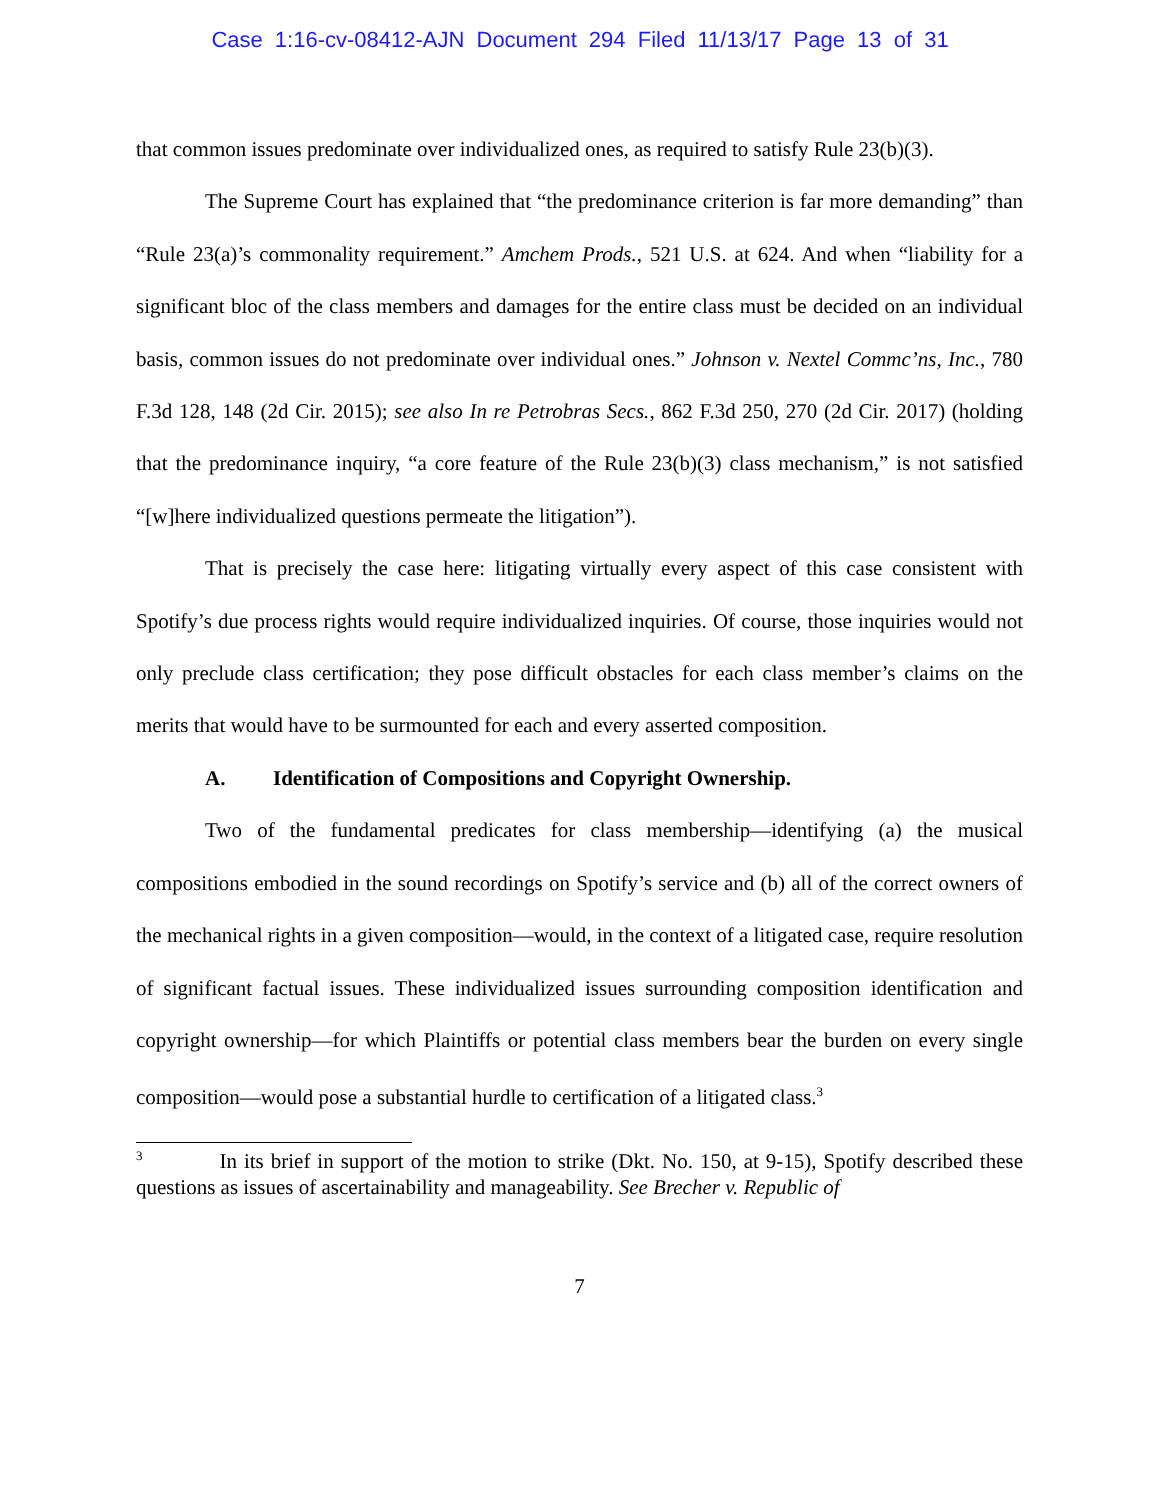Case 1:16-cv-08412-AJN Document 294 Filed 11/13/17 Page 13 of 31
that common issues predominate over individualized ones, as required to satisfy Rule 23(b)(3).
The Supreme Court has explained that “the predominance criterion is far more demanding” than “Rule 23(a)’s commonality requirement.” Amchem Prods., 521 U.S. at 624. And when “liability for a significant bloc of the class members and damages for the entire class must be decided on an individual basis, common issues do not predominate over individual ones.” Johnson v. Nextel Commc’ns, Inc., 780 F.3d 128, 148 (2d Cir. 2015); see also In re Petrobras Secs., 862 F.3d 250, 270 (2d Cir. 2017) (holding that the predominance inquiry, “a core feature of the Rule 23(b)(3) class mechanism,” is not satisfied “[w]here individualized questions permeate the litigation”).
That is precisely the case here: litigating virtually every aspect of this case consistent with Spotify’s due process rights would require individualized inquiries. Of course, those inquiries would not only preclude class certification; they pose difficult obstacles for each class member’s claims on the merits that would have to be surmounted for each and every asserted composition.
A. Identification of Compositions and Copyright Ownership.
Two of the fundamental predicates for class membership—identifying (a) the musical compositions embodied in the sound recordings on Spotify’s service and (b) all of the correct owners of the mechanical rights in a given composition—would, in the context of a litigated case, require resolution of significant factual issues. These individualized issues surrounding composition identification and copyright ownership—for which Plaintiffs or potential class members bear the burden on every single composition—would pose a substantial hurdle to certification of a litigated class.<sup>3</sup>
<sup>3</sup> In its brief in support of the motion to strike (Dkt. No. 150, at 9-15), Spotify described these questions as issues of ascertainability and manageability. See Brecher v. Republic of
7